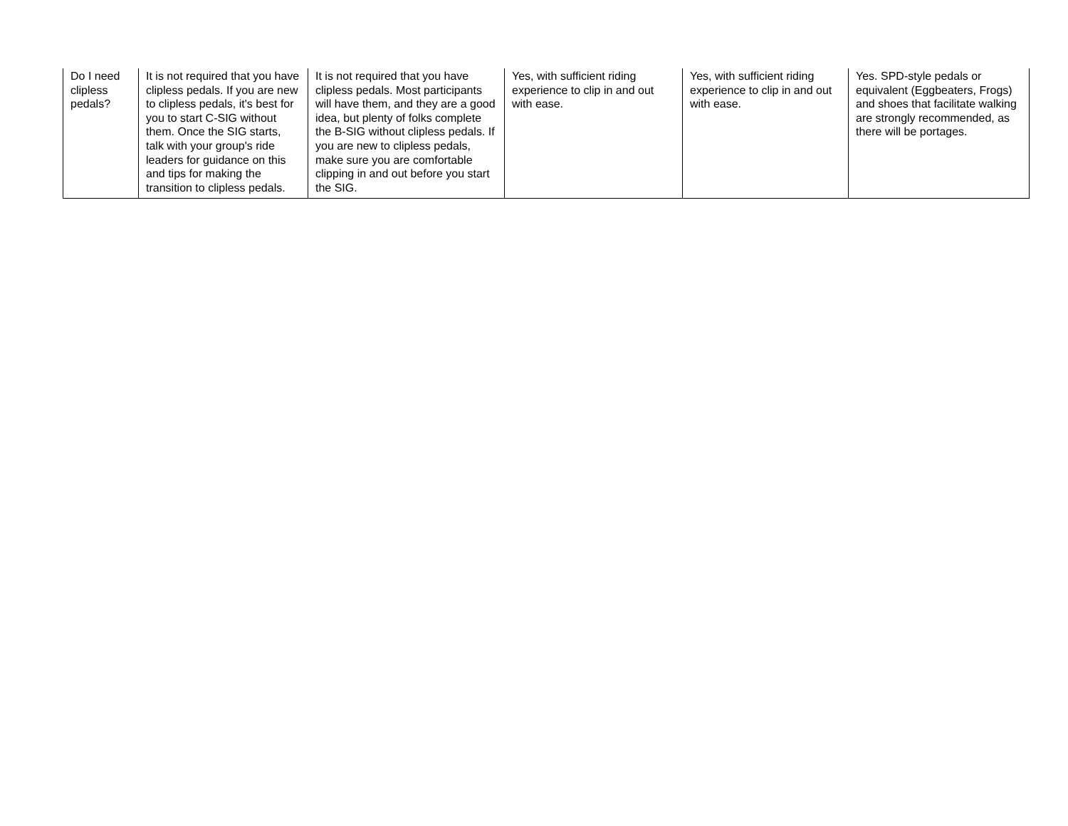| Do I need clipless pedals? | It is not required that you have clipless pedals. If you are new to clipless pedals, it's best for you to start C-SIG without them. Once the SIG starts, talk with your group's ride leaders for guidance on this and tips for making the transition to clipless pedals. | It is not required that you have clipless pedals. Most participants will have them, and they are a good idea, but plenty of folks complete the B-SIG without clipless pedals. If you are new to clipless pedals, make sure you are comfortable clipping in and out before you start the SIG. | Yes, with sufficient riding experience to clip in and out with ease. | Yes, with sufficient riding experience to clip in and out with ease. | Yes. SPD-style pedals or equivalent (Eggbeaters, Frogs) and shoes that facilitate walking are strongly recommended, as there will be portages. |